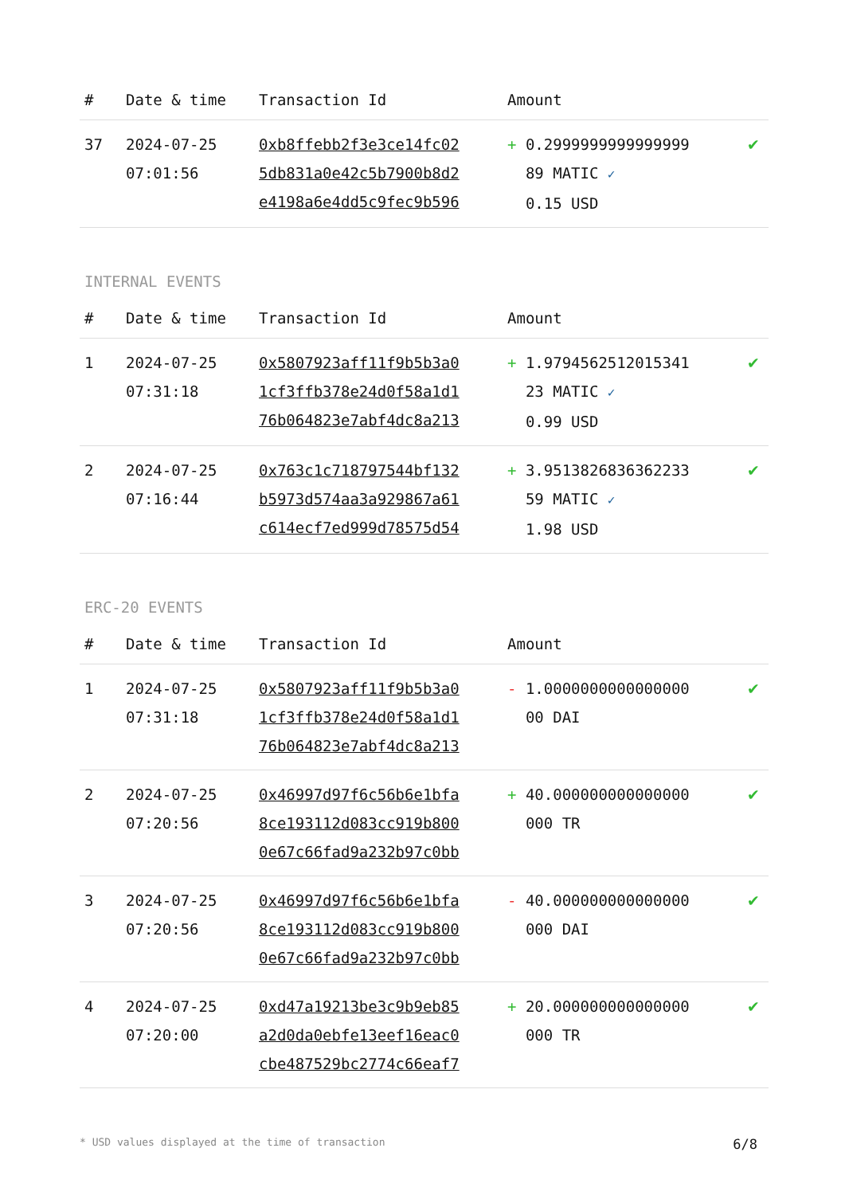| # | Date & time | Transaction Id | Amount | |
| --- | --- | --- | --- | --- |
| 37 | 2024-07-25 07:01:56 | 0xb8ffebb2f3e3ce14fc02 5db831a0e42c5b7900b8d2 e4198a6e4dd5c9fec9b596 | + 0.2999999999999999 89 MATIC ✓ 0.15 USD | ✔ |
INTERNAL EVENTS
| # | Date & time | Transaction Id | Amount | |
| --- | --- | --- | --- | --- |
| 1 | 2024-07-25 07:31:18 | 0x5807923aff11f9b5b3a0 1cf3ffb378e24d0f58a1d1 76b064823e7abf4dc8a213 | + 1.9794562512015341 23 MATIC ✓ 0.99 USD | ✔ |
| 2 | 2024-07-25 07:16:44 | 0x763c1c718797544bf132 b5973d574aa3a929867a61 c614ecf7ed999d78575d54 | + 3.9513826836362233 59 MATIC ✓ 1.98 USD | ✔ |
ERC-20 EVENTS
| # | Date & time | Transaction Id | Amount | |
| --- | --- | --- | --- | --- |
| 1 | 2024-07-25 07:31:18 | 0x5807923aff11f9b5b3a0 1cf3ffb378e24d0f58a1d1 76b064823e7abf4dc8a213 | - 1.0000000000000000 00 DAI | ✔ |
| 2 | 2024-07-25 07:20:56 | 0x46997d97f6c56b6e1bfa 8ce193112d083cc919b800 0e67c66fad9a232b97c0bb | + 40.000000000000000 000 TR | ✔ |
| 3 | 2024-07-25 07:20:56 | 0x46997d97f6c56b6e1bfa 8ce193112d083cc919b800 0e67c66fad9a232b97c0bb | - 40.000000000000000 000 DAI | ✔ |
| 4 | 2024-07-25 07:20:00 | 0xd47a19213be3c9b9eb85 a2d0da0ebfe13eef16eac0 cbe487529bc2774c66eaf7 | + 20.000000000000000 000 TR | ✔ |
* USD values displayed at the time of transaction 6/8